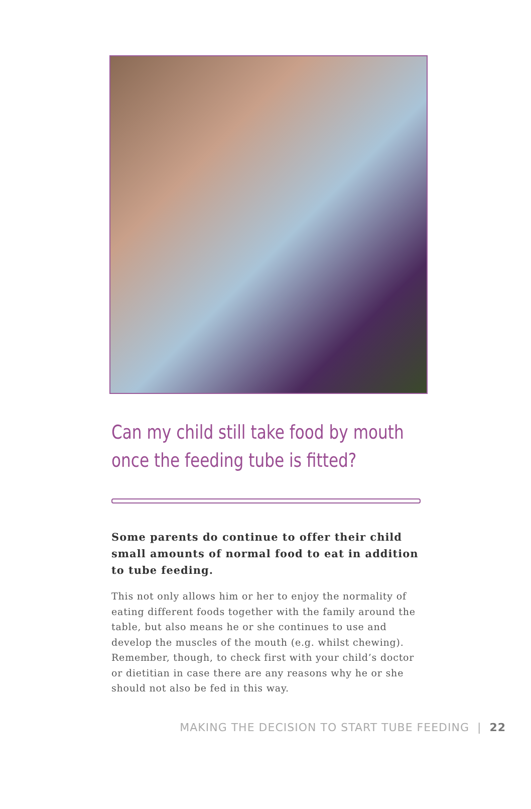Can my child still take food by mouth once the feeding tube is fitted?
Some parents do continue to offer their child small amounts of normal food to eat in addition to tube feeding.
This not only allows him or her to enjoy the normality of eating different foods together with the family around the table, but also means he or she continues to use and develop the muscles of the mouth (e.g. whilst chewing). Remember, though, to check first with your child’s doctor or dietitian in case there are any reasons why he or she should not also be fed in this way.
MAKING THE DECISION TO START TUBE FEEDING | 22